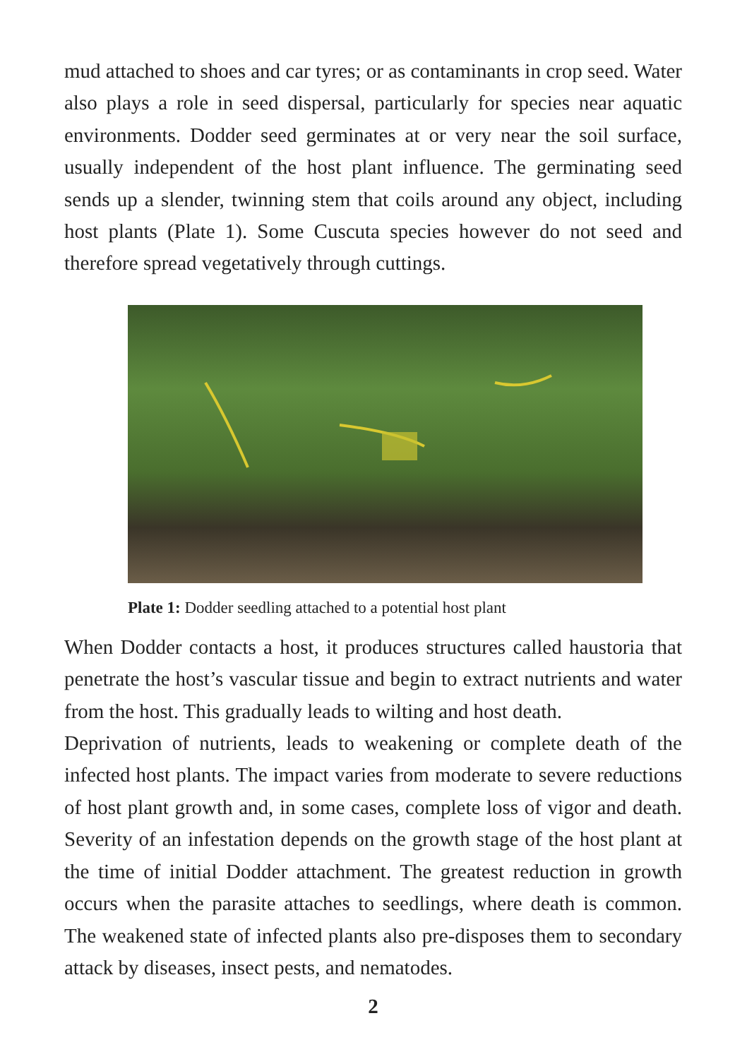mud attached to shoes and car tyres; or as contaminants in crop seed. Water also plays a role in seed dispersal, particularly for species near aquatic environments. Dodder seed germinates at or very near the soil surface, usually independent of the host plant influence. The germinating seed sends up a slender, twinning stem that coils around any object, including host plants (Plate 1). Some Cuscuta species however do not seed and therefore spread vegetatively through cuttings.
Plate 1: Dodder seedling attached to a potential host plant
When Dodder contacts a host, it produces structures called haustoria that penetrate the host’s vascular tissue and begin to extract nutrients and water from the host. This gradually leads to wilting and host death.
Deprivation of nutrients, leads to weakening or complete death of the infected host plants. The impact varies from moderate to severe reductions of host plant growth and, in some cases, complete loss of vigor and death. Severity of an infestation depends on the growth stage of the host plant at the time of initial Dodder attachment. The greatest reduction in growth occurs when the parasite attaches to seedlings, where death is common. The weakened state of infected plants also pre-disposes them to secondary attack by diseases, insect pests, and nematodes.
2